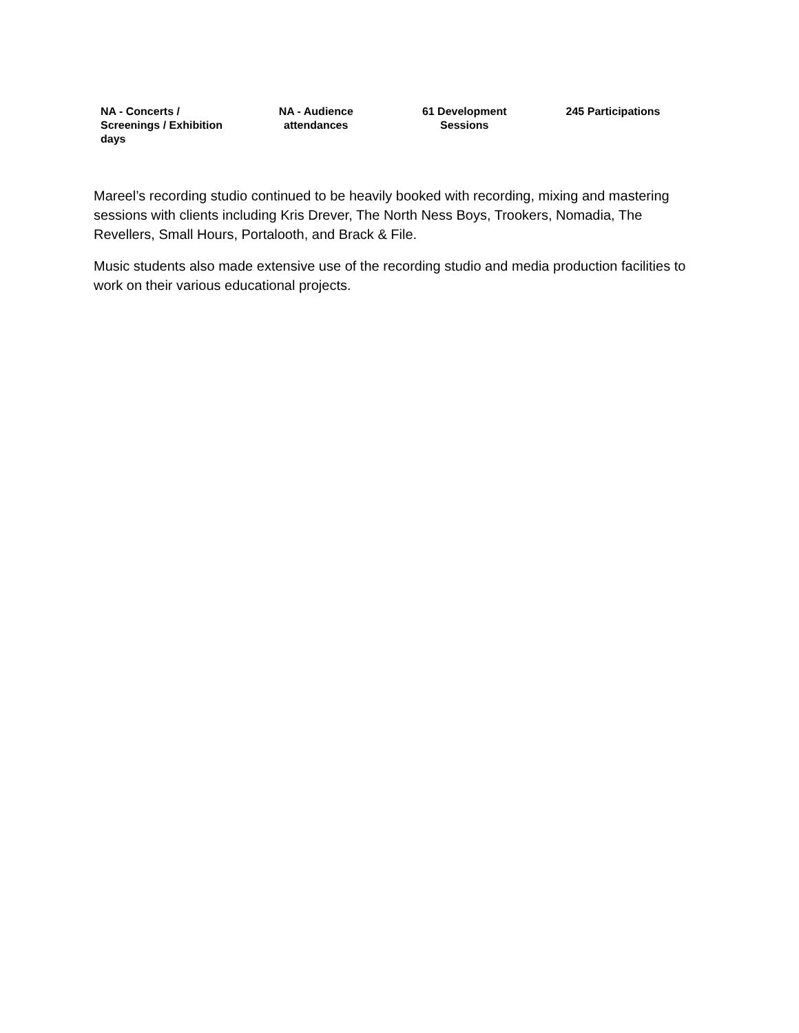| NA - Concerts / Screenings / Exhibition days | NA - Audience attendances | 61 Development Sessions | 245 Participations |
Mareel’s recording studio continued to be heavily booked with recording, mixing and mastering sessions with clients including Kris Drever, The North Ness Boys, Trookers, Nomadia, The Revellers, Small Hours, Portalooth, and Brack & File.
Music students also made extensive use of the recording studio and media production facilities to work on their various educational projects.